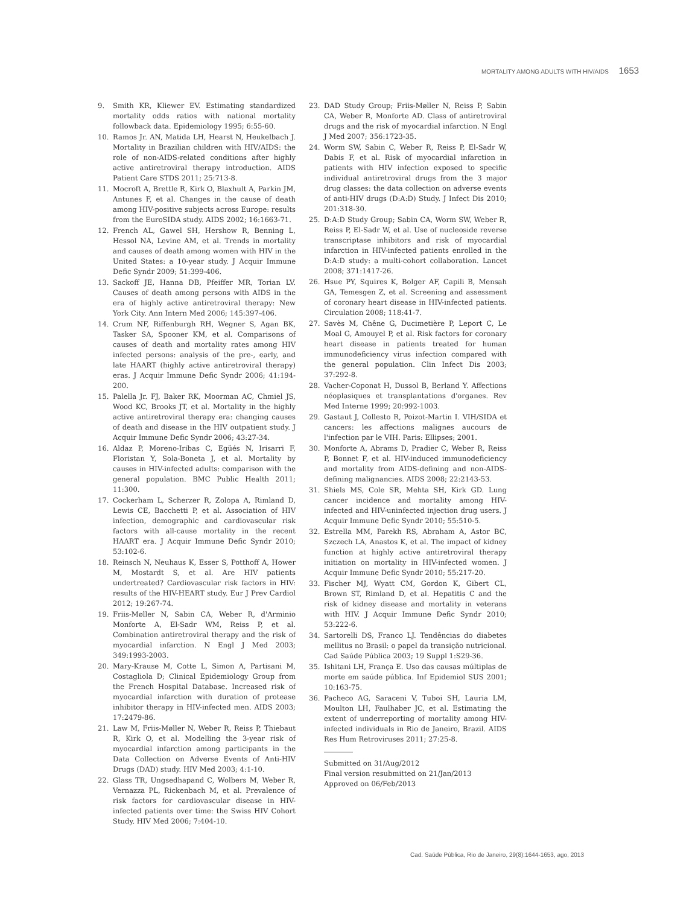MORTALITY AMONG ADULTS WITH HIV/AIDS 1653
9. Smith KR, Kliewer EV. Estimating standardized mortality odds ratios with national mortality followback data. Epidemiology 1995; 6:55-60.
10. Ramos Jr. AN, Matida LH, Hearst N, Heukelbach J. Mortality in Brazilian children with HIV/AIDS: the role of non-AIDS-related conditions after highly active antiretroviral therapy introduction. AIDS Patient Care STDS 2011; 25:713-8.
11. Mocroft A, Brettle R, Kirk O, Blaxhult A, Parkin JM, Antunes F, et al. Changes in the cause of death among HIV-positive subjects across Europe: results from the EuroSIDA study. AIDS 2002; 16:1663-71.
12. French AL, Gawel SH, Hershow R, Benning L, Hessol NA, Levine AM, et al. Trends in mortality and causes of death among women with HIV in the United States: a 10-year study. J Acquir Immune Defic Syndr 2009; 51:399-406.
13. Sackoff JE, Hanna DB, Pfeiffer MR, Torian LV. Causes of death among persons with AIDS in the era of highly active antiretroviral therapy: New York City. Ann Intern Med 2006; 145:397-406.
14. Crum NF, Riffenburgh RH, Wegner S, Agan BK, Tasker SA, Spooner KM, et al. Comparisons of causes of death and mortality rates among HIV infected persons: analysis of the pre-, early, and late HAART (highly active antiretroviral therapy) eras. J Acquir Immune Defic Syndr 2006; 41:194-200.
15. Palella Jr. FJ, Baker RK, Moorman AC, Chmiel JS, Wood KC, Brooks JT, et al. Mortality in the highly active antiretroviral therapy era: changing causes of death and disease in the HIV outpatient study. J Acquir Immune Defic Syndr 2006; 43:27-34.
16. Aldaz P, Moreno-Iribas C, Egüés N, Irisarri F, Floristan Y, Sola-Boneta J, et al. Mortality by causes in HIV-infected adults: comparison with the general population. BMC Public Health 2011; 11:300.
17. Cockerham L, Scherzer R, Zolopa A, Rimland D, Lewis CE, Bacchetti P, et al. Association of HIV infection, demographic and cardiovascular risk factors with all-cause mortality in the recent HAART era. J Acquir Immune Defic Syndr 2010; 53:102-6.
18. Reinsch N, Neuhaus K, Esser S, Potthoff A, Hower M, Mostardt S, et al. Are HIV patients undertreated? Cardiovascular risk factors in HIV: results of the HIV-HEART study. Eur J Prev Cardiol 2012; 19:267-74.
19. Friis-Møller N, Sabin CA, Weber R, d'Arminio Monforte A, El-Sadr WM, Reiss P, et al. Combination antiretroviral therapy and the risk of myocardial infarction. N Engl J Med 2003; 349:1993-2003.
20. Mary-Krause M, Cotte L, Simon A, Partisani M, Costagliola D; Clinical Epidemiology Group from the French Hospital Database. Increased risk of myocardial infarction with duration of protease inhibitor therapy in HIV-infected men. AIDS 2003; 17:2479-86.
21. Law M, Friis-Møller N, Weber R, Reiss P, Thiebaut R, Kirk O, et al. Modelling the 3-year risk of myocardial infarction among participants in the Data Collection on Adverse Events of Anti-HIV Drugs (DAD) study. HIV Med 2003; 4:1-10.
22. Glass TR, Ungsedhapand C, Wolbers M, Weber R, Vernazza PL, Rickenbach M, et al. Prevalence of risk factors for cardiovascular disease in HIV-infected patients over time: the Swiss HIV Cohort Study. HIV Med 2006; 7:404-10.
23. DAD Study Group; Friis-Møller N, Reiss P, Sabin CA, Weber R, Monforte AD. Class of antiretroviral drugs and the risk of myocardial infarction. N Engl J Med 2007; 356:1723-35.
24. Worm SW, Sabin C, Weber R, Reiss P, El-Sadr W, Dabis F, et al. Risk of myocardial infarction in patients with HIV infection exposed to specific individual antiretroviral drugs from the 3 major drug classes: the data collection on adverse events of anti-HIV drugs (D:A:D) Study. J Infect Dis 2010; 201:318-30.
25. D:A:D Study Group; Sabin CA, Worm SW, Weber R, Reiss P, El-Sadr W, et al. Use of nucleoside reverse transcriptase inhibitors and risk of myocardial infarction in HIV-infected patients enrolled in the D:A:D study: a multi-cohort collaboration. Lancet 2008; 371:1417-26.
26. Hsue PY, Squires K, Bolger AF, Capili B, Mensah GA, Temesgen Z, et al. Screening and assessment of coronary heart disease in HIV-infected patients. Circulation 2008; 118:41-7.
27. Savès M, Chêne G, Ducimetière P, Leport C, Le Moal G, Amouyel P, et al. Risk factors for coronary heart disease in patients treated for human immunodeficiency virus infection compared with the general population. Clin Infect Dis 2003; 37:292-8.
28. Vacher-Coponat H, Dussol B, Berland Y. Affections néoplasiques et transplantations d'organes. Rev Med Interne 1999; 20:992-1003.
29. Gastaut J, Collesto R, Poizot-Martin I. VIH/SIDA et cancers: les affections malignes aucours de l'infection par le VIH. Paris: Ellipses; 2001.
30. Monforte A, Abrams D, Pradier C, Weber R, Reiss P, Bonnet F, et al. HIV-induced immunodeficiency and mortality from AIDS-defining and non-AIDS-defining malignancies. AIDS 2008; 22:2143-53.
31. Shiels MS, Cole SR, Mehta SH, Kirk GD. Lung cancer incidence and mortality among HIV-infected and HIV-uninfected injection drug users. J Acquir Immune Defic Syndr 2010; 55:510-5.
32. Estrella MM, Parekh RS, Abraham A, Astor BC, Szczech LA, Anastos K, et al. The impact of kidney function at highly active antiretroviral therapy initiation on mortality in HIV-infected women. J Acquir Immune Defic Syndr 2010; 55:217-20.
33. Fischer MJ, Wyatt CM, Gordon K, Gibert CL, Brown ST, Rimland D, et al. Hepatitis C and the risk of kidney disease and mortality in veterans with HIV. J Acquir Immune Defic Syndr 2010; 53:222-6.
34. Sartorelli DS, Franco LJ. Tendências do diabetes mellitus no Brasil: o papel da transição nutricional. Cad Saúde Pública 2003; 19 Suppl 1:S29-36.
35. Ishitani LH, França E. Uso das causas múltiplas de morte em saúde pública. Inf Epidemiol SUS 2001; 10:163-75.
36. Pacheco AG, Saraceni V, Tuboi SH, Lauria LM, Moulton LH, Faulhaber JC, et al. Estimating the extent of underreporting of mortality among HIV-infected individuals in Rio de Janeiro, Brazil. AIDS Res Hum Retroviruses 2011; 27:25-8.
Submitted on 31/Aug/2012
Final version resubmitted on 21/Jan/2013
Approved on 06/Feb/2013
Cad. Saúde Pública, Rio de Janeiro, 29(8):1644-1653, ago, 2013